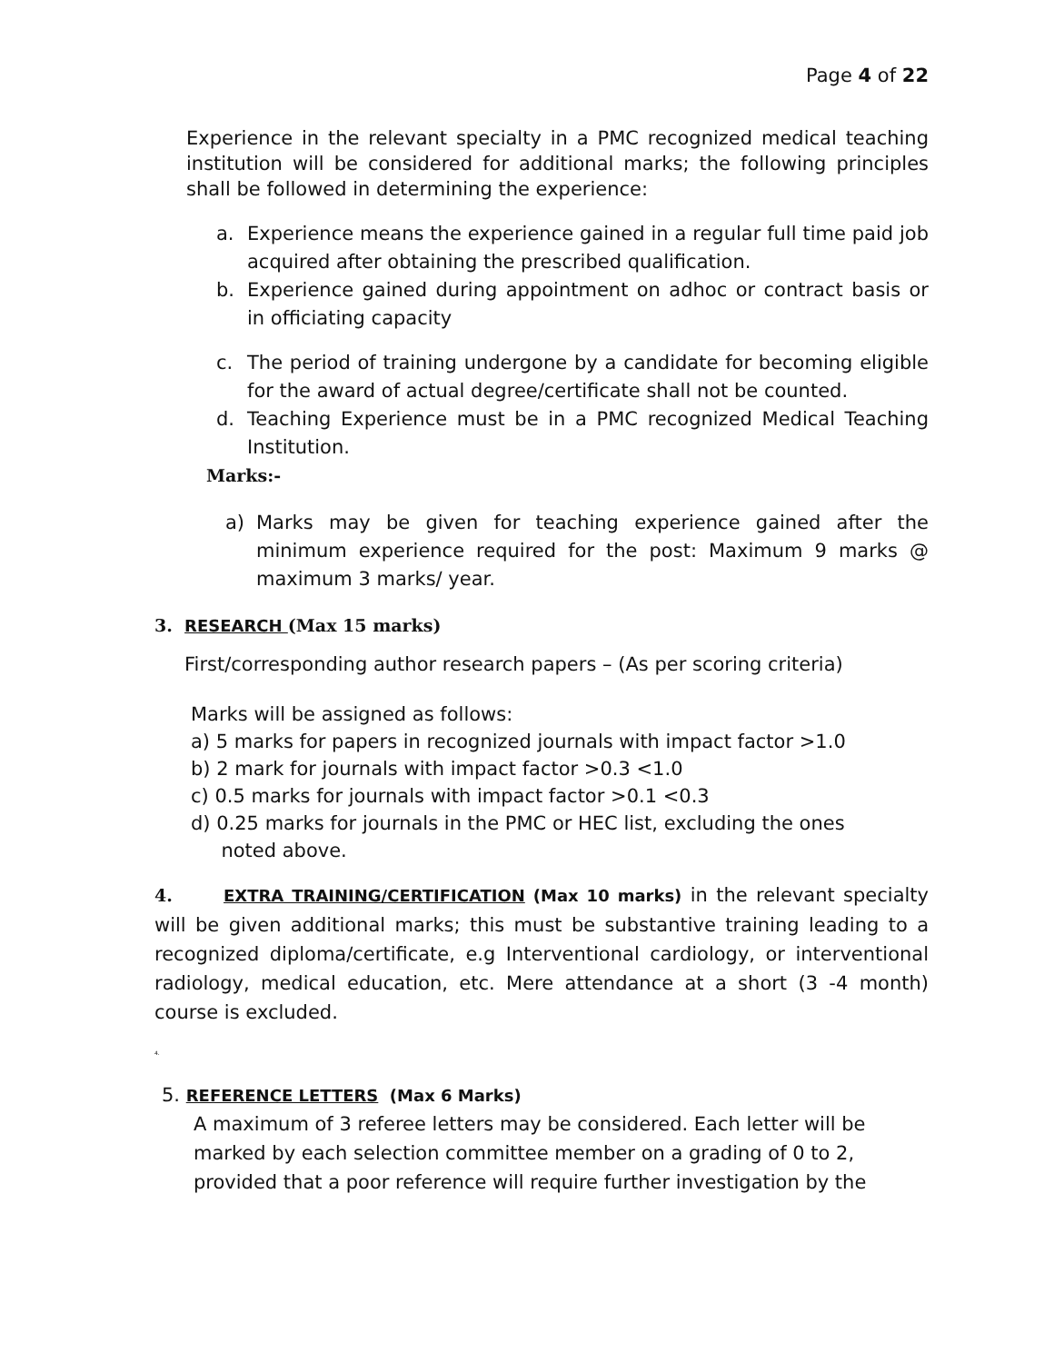Page 4 of 22
Experience in the relevant specialty in a PMC recognized medical teaching institution will be considered for additional marks; the following principles shall be followed in determining the experience:
a. Experience means the experience gained in a regular full time paid job acquired after obtaining the prescribed qualification.
b. Experience gained during appointment on adhoc or contract basis or in officiating capacity
c. The period of training undergone by a candidate for becoming eligible for the award of actual degree/certificate shall not be counted.
d. Teaching Experience must be in a PMC recognized Medical Teaching Institution.
Marks:-
a) Marks may be given for teaching experience gained after the minimum experience required for the post: Maximum 9 marks @ maximum 3 marks/ year.
3. RESEARCH (Max 15 marks)
First/corresponding author research papers – (As per scoring criteria)
Marks will be assigned as follows:
a) 5 marks for papers in recognized journals with impact factor >1.0
b) 2 mark for journals with impact factor >0.3 <1.0
c) 0.5 marks for journals with impact factor >0.1 <0.3
d) 0.25 marks for journals in the PMC or HEC list, excluding the ones
noted above.
4. EXTRA TRAINING/CERTIFICATION (Max 10 marks) in the relevant specialty will be given additional marks; this must be substantive training leading to a recognized diploma/certificate, e.g Interventional cardiology, or interventional radiology, medical education, etc. Mere attendance at a short (3 -4 month) course is excluded.
4.
5. REFERENCE LETTERS (Max 6 Marks)
A maximum of 3 referee letters may be considered. Each letter will be marked by each selection committee member on a grading of 0 to 2, provided that a poor reference will require further investigation by the